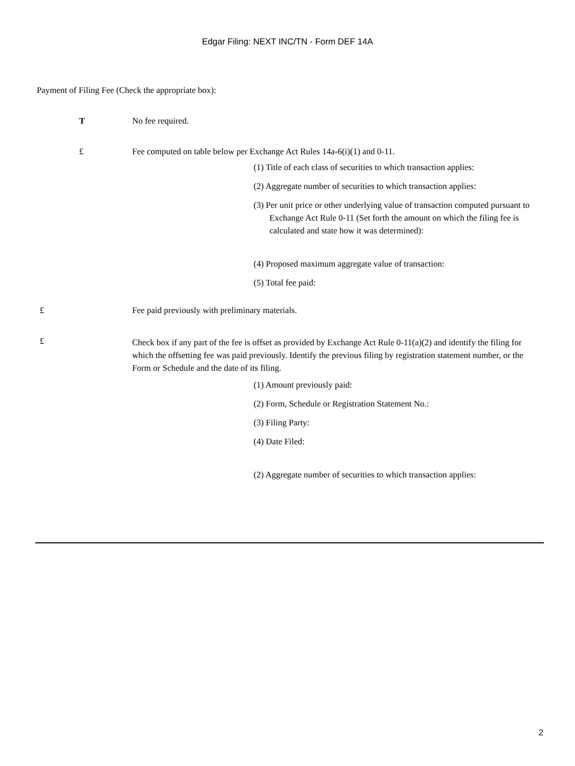Edgar Filing: NEXT INC/TN - Form DEF 14A
Payment of Filing Fee (Check the appropriate box):
T No fee required.
£ Fee computed on table below per Exchange Act Rules 14a-6(i)(1) and 0-11.
(1) Title of each class of securities to which transaction applies:
(2) Aggregate number of securities to which transaction applies:
(3) Per unit price or other underlying value of transaction computed pursuant to Exchange Act Rule 0-11 (Set forth the amount on which the filing fee is calculated and state how it was determined):
(4) Proposed maximum aggregate value of transaction:
(5) Total fee paid:
£ Fee paid previously with preliminary materials.
£
Check box if any part of the fee is offset as provided by Exchange Act Rule 0-11(a)(2) and identify the filing for which the offsetting fee was paid previously. Identify the previous filing by registration statement number, or the Form or Schedule and the date of its filing.
(1) Amount previously paid:
(2) Form, Schedule or Registration Statement No.:
(3) Filing Party:
(4) Date Filed:
(2) Aggregate number of securities to which transaction applies:
2